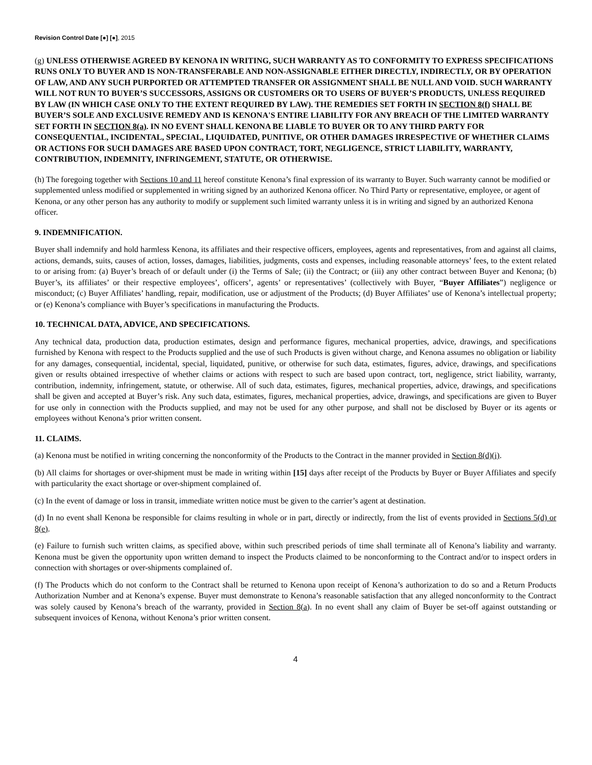Revision Control Date [●] [●], 2015
(g) UNLESS OTHERWISE AGREED BY KENONA IN WRITING, SUCH WARRANTY AS TO CONFORMITY TO EXPRESS SPECIFICATIONS RUNS ONLY TO BUYER AND IS NON-TRANSFERABLE AND NON-ASSIGNABLE EITHER DIRECTLY, INDIRECTLY, OR BY OPERATION OF LAW, AND ANY SUCH PURPORTED OR ATTEMPTED TRANSFER OR ASSIGNMENT SHALL BE NULL AND VOID. SUCH WARRANTY WILL NOT RUN TO BUYER’S SUCCESSORS, ASSIGNS OR CUSTOMERS OR TO USERS OF BUYER’S PRODUCTS, UNLESS REQUIRED BY LAW (IN WHICH CASE ONLY TO THE EXTENT REQUIRED BY LAW). THE REMEDIES SET FORTH IN SECTION 8(f) SHALL BE BUYER’S SOLE AND EXCLUSIVE REMEDY AND IS KENONA'S ENTIRE LIABILITY FOR ANY BREACH OF THE LIMITED WARRANTY SET FORTH IN SECTION 8(a). IN NO EVENT SHALL KENONA BE LIABLE TO BUYER OR TO ANY THIRD PARTY FOR CONSEQUENTIAL, INCIDENTAL, SPECIAL, LIQUIDATED, PUNITIVE, OR OTHER DAMAGES IRRESPECTIVE OF WHETHER CLAIMS OR ACTIONS FOR SUCH DAMAGES ARE BASED UPON CONTRACT, TORT, NEGLIGENCE, STRICT LIABILITY, WARRANTY, CONTRIBUTION, INDEMNITY, INFRINGEMENT, STATUTE, OR OTHERWISE.
(h) The foregoing together with Sections 10 and 11 hereof constitute Kenona’s final expression of its warranty to Buyer. Such warranty cannot be modified or supplemented unless modified or supplemented in writing signed by an authorized Kenona officer. No Third Party or representative, employee, or agent of Kenona, or any other person has any authority to modify or supplement such limited warranty unless it is in writing and signed by an authorized Kenona officer.
9. INDEMNIFICATION.
Buyer shall indemnify and hold harmless Kenona, its affiliates and their respective officers, employees, agents and representatives, from and against all claims, actions, demands, suits, causes of action, losses, damages, liabilities, judgments, costs and expenses, including reasonable attorneys’ fees, to the extent related to or arising from: (a) Buyer’s breach of or default under (i) the Terms of Sale; (ii) the Contract; or (iii) any other contract between Buyer and Kenona; (b) Buyer’s, its affiliates’ or their respective employees’, officers’, agents’ or representatives’ (collectively with Buyer, “Buyer Affiliates”) negligence or misconduct; (c) Buyer Affiliates’ handling, repair, modification, use or adjustment of the Products; (d) Buyer Affiliates’ use of Kenona’s intellectual property; or (e) Kenona’s compliance with Buyer’s specifications in manufacturing the Products.
10. TECHNICAL DATA, ADVICE, AND SPECIFICATIONS.
Any technical data, production data, production estimates, design and performance figures, mechanical properties, advice, drawings, and specifications furnished by Kenona with respect to the Products supplied and the use of such Products is given without charge, and Kenona assumes no obligation or liability for any damages, consequential, incidental, special, liquidated, punitive, or otherwise for such data, estimates, figures, advice, drawings, and specifications given or results obtained irrespective of whether claims or actions with respect to such are based upon contract, tort, negligence, strict liability, warranty, contribution, indemnity, infringement, statute, or otherwise. All of such data, estimates, figures, mechanical properties, advice, drawings, and specifications shall be given and accepted at Buyer’s risk. Any such data, estimates, figures, mechanical properties, advice, drawings, and specifications are given to Buyer for use only in connection with the Products supplied, and may not be used for any other purpose, and shall not be disclosed by Buyer or its agents or employees without Kenona’s prior written consent.
11. CLAIMS.
(a) Kenona must be notified in writing concerning the nonconformity of the Products to the Contract in the manner provided in Section 8(d)(i).
(b) All claims for shortages or over-shipment must be made in writing within [15] days after receipt of the Products by Buyer or Buyer Affiliates and specify with particularity the exact shortage or over-shipment complained of.
(c) In the event of damage or loss in transit, immediate written notice must be given to the carrier’s agent at destination.
(d) In no event shall Kenona be responsible for claims resulting in whole or in part, directly or indirectly, from the list of events provided in Sections 5(d) or 8(e).
(e) Failure to furnish such written claims, as specified above, within such prescribed periods of time shall terminate all of Kenona’s liability and warranty. Kenona must be given the opportunity upon written demand to inspect the Products claimed to be nonconforming to the Contract and/or to inspect orders in connection with shortages or over-shipments complained of.
(f) The Products which do not conform to the Contract shall be returned to Kenona upon receipt of Kenona’s authorization to do so and a Return Products Authorization Number and at Kenona’s expense. Buyer must demonstrate to Kenona’s reasonable satisfaction that any alleged nonconformity to the Contract was solely caused by Kenona’s breach of the warranty, provided in Section 8(a). In no event shall any claim of Buyer be set-off against outstanding or subsequent invoices of Kenona, without Kenona’s prior written consent.
4